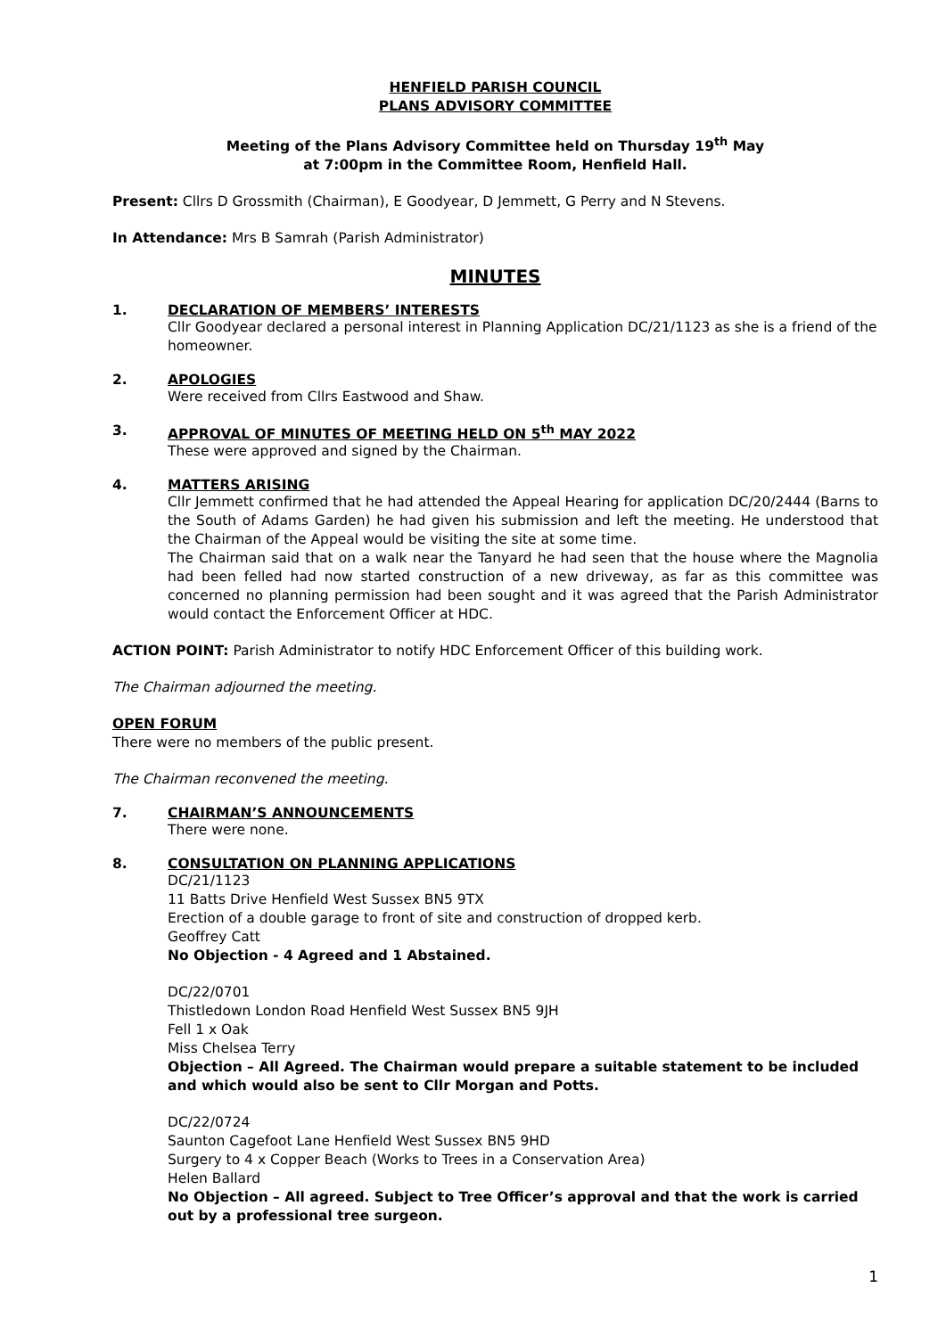HENFIELD PARISH COUNCIL
PLANS ADVISORY COMMITTEE
Meeting of the Plans Advisory Committee held on Thursday 19<sup>th</sup> May
at 7:00pm in the Committee Room, Henfield Hall.
Present: Cllrs D Grossmith (Chairman), E Goodyear, D Jemmett, G Perry and N Stevens.
In Attendance: Mrs B Samrah (Parish Administrator)
MINUTES
1. DECLARATION OF MEMBERS’ INTERESTS
Cllr Goodyear declared a personal interest in Planning Application DC/21/1123 as she is a friend of the homeowner.
2. APOLOGIES
Were received from Cllrs Eastwood and Shaw.
3. APPROVAL OF MINUTES OF MEETING HELD ON 5<sup>th</sup> MAY 2022
These were approved and signed by the Chairman.
4. MATTERS ARISING
Cllr Jemmett confirmed that he had attended the Appeal Hearing for application DC/20/2444 (Barns to the South of Adams Garden) he had given his submission and left the meeting. He understood that the Chairman of the Appeal would be visiting the site at some time.
The Chairman said that on a walk near the Tanyard he had seen that the house where the Magnolia had been felled had now started construction of a new driveway, as far as this committee was concerned no planning permission had been sought and it was agreed that the Parish Administrator would contact the Enforcement Officer at HDC.
ACTION POINT: Parish Administrator to notify HDC Enforcement Officer of this building work.
The Chairman adjourned the meeting.
OPEN FORUM
There were no members of the public present.
The Chairman reconvened the meeting.
7. CHAIRMAN’S ANNOUNCEMENTS
There were none.
8. CONSULTATION ON PLANNING APPLICATIONS
DC/21/1123
11 Batts Drive Henfield West Sussex BN5 9TX
Erection of a double garage to front of site and construction of dropped kerb.
Geoffrey Catt
No Objection - 4 Agreed and 1 Abstained.
DC/22/0701
Thistledown London Road Henfield West Sussex BN5 9JH
Fell 1 x Oak
Miss Chelsea Terry
Objection – All Agreed. The Chairman would prepare a suitable statement to be included and which would also be sent to Cllr Morgan and Potts.
DC/22/0724
Saunton Cagefoot Lane Henfield West Sussex BN5 9HD
Surgery to 4 x Copper Beach (Works to Trees in a Conservation Area)
Helen Ballard
No Objection – All agreed. Subject to Tree Officer’s approval and that the work is carried out by a professional tree surgeon.
1